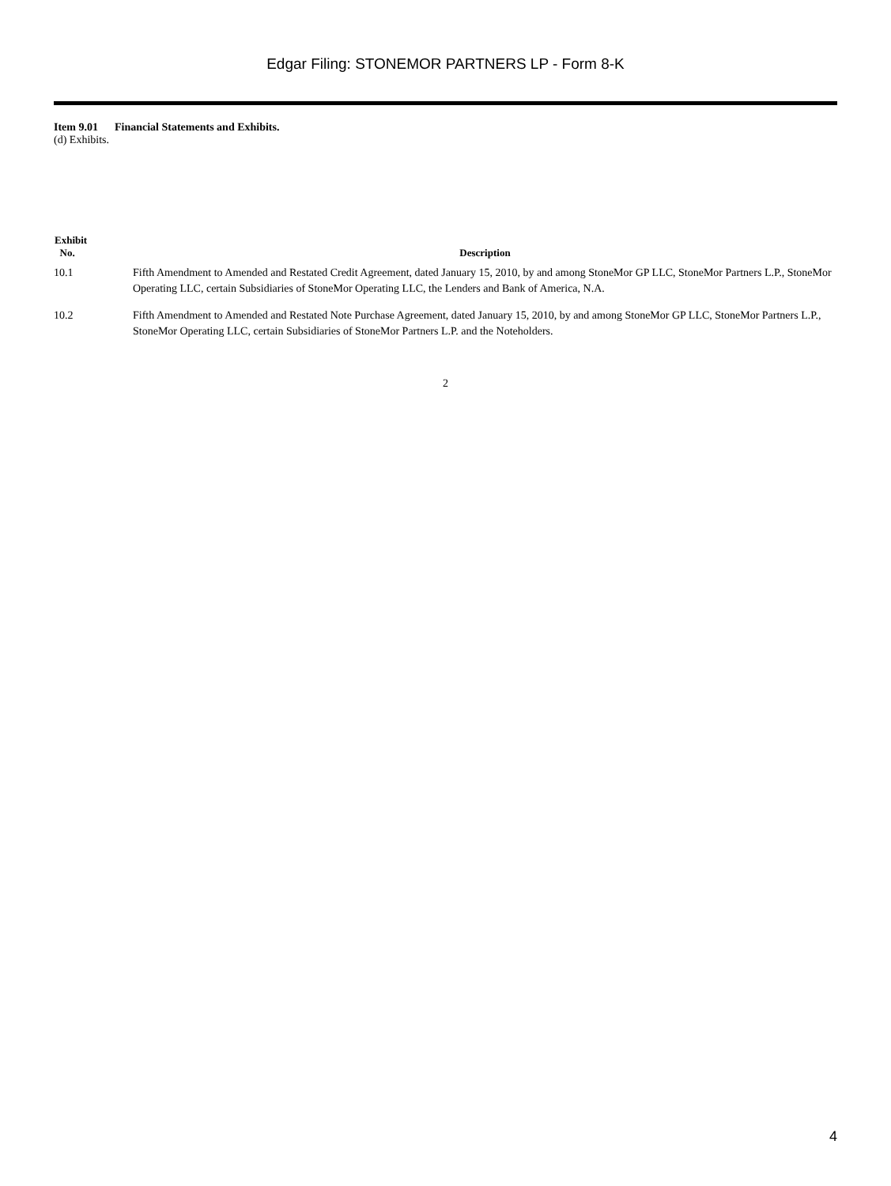Edgar Filing: STONEMOR PARTNERS LP - Form 8-K
Item 9.01 Financial Statements and Exhibits.
(d) Exhibits.
| Exhibit No. | Description |
| --- | --- |
| 10.1 | Fifth Amendment to Amended and Restated Credit Agreement, dated January 15, 2010, by and among StoneMor GP LLC, StoneMor Partners L.P., StoneMor Operating LLC, certain Subsidiaries of StoneMor Operating LLC, the Lenders and Bank of America, N.A. |
| 10.2 | Fifth Amendment to Amended and Restated Note Purchase Agreement, dated January 15, 2010, by and among StoneMor GP LLC, StoneMor Partners L.P., StoneMor Operating LLC, certain Subsidiaries of StoneMor Partners L.P. and the Noteholders. |
2
4